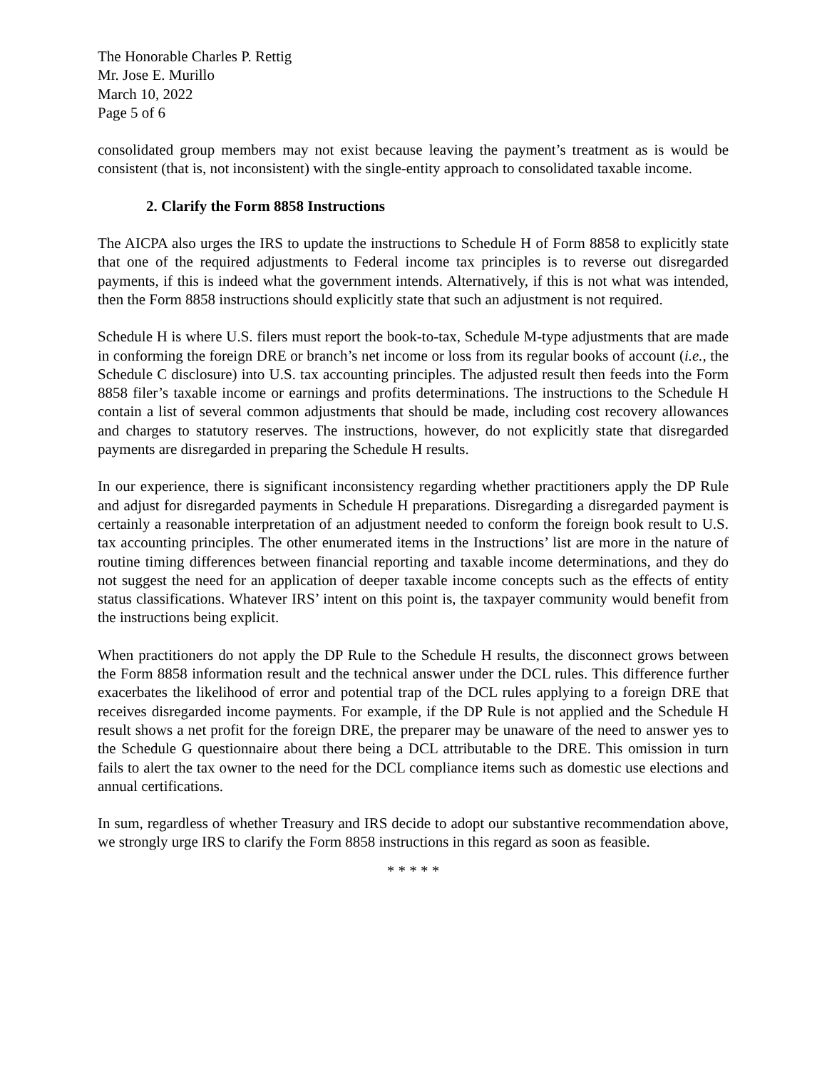The Honorable Charles P. Rettig
Mr. Jose E. Murillo
March 10, 2022
Page 5 of 6
consolidated group members may not exist because leaving the payment’s treatment as is would be consistent (that is, not inconsistent) with the single-entity approach to consolidated taxable income.
2. Clarify the Form 8858 Instructions
The AICPA also urges the IRS to update the instructions to Schedule H of Form 8858 to explicitly state that one of the required adjustments to Federal income tax principles is to reverse out disregarded payments, if this is indeed what the government intends. Alternatively, if this is not what was intended, then the Form 8858 instructions should explicitly state that such an adjustment is not required.
Schedule H is where U.S. filers must report the book-to-tax, Schedule M-type adjustments that are made in conforming the foreign DRE or branch’s net income or loss from its regular books of account (i.e., the Schedule C disclosure) into U.S. tax accounting principles. The adjusted result then feeds into the Form 8858 filer’s taxable income or earnings and profits determinations. The instructions to the Schedule H contain a list of several common adjustments that should be made, including cost recovery allowances and charges to statutory reserves. The instructions, however, do not explicitly state that disregarded payments are disregarded in preparing the Schedule H results.
In our experience, there is significant inconsistency regarding whether practitioners apply the DP Rule and adjust for disregarded payments in Schedule H preparations. Disregarding a disregarded payment is certainly a reasonable interpretation of an adjustment needed to conform the foreign book result to U.S. tax accounting principles. The other enumerated items in the Instructions’ list are more in the nature of routine timing differences between financial reporting and taxable income determinations, and they do not suggest the need for an application of deeper taxable income concepts such as the effects of entity status classifications. Whatever IRS’ intent on this point is, the taxpayer community would benefit from the instructions being explicit.
When practitioners do not apply the DP Rule to the Schedule H results, the disconnect grows between the Form 8858 information result and the technical answer under the DCL rules. This difference further exacerbates the likelihood of error and potential trap of the DCL rules applying to a foreign DRE that receives disregarded income payments. For example, if the DP Rule is not applied and the Schedule H result shows a net profit for the foreign DRE, the preparer may be unaware of the need to answer yes to the Schedule G questionnaire about there being a DCL attributable to the DRE. This omission in turn fails to alert the tax owner to the need for the DCL compliance items such as domestic use elections and annual certifications.
In sum, regardless of whether Treasury and IRS decide to adopt our substantive recommendation above, we strongly urge IRS to clarify the Form 8858 instructions in this regard as soon as feasible.
* * * * *